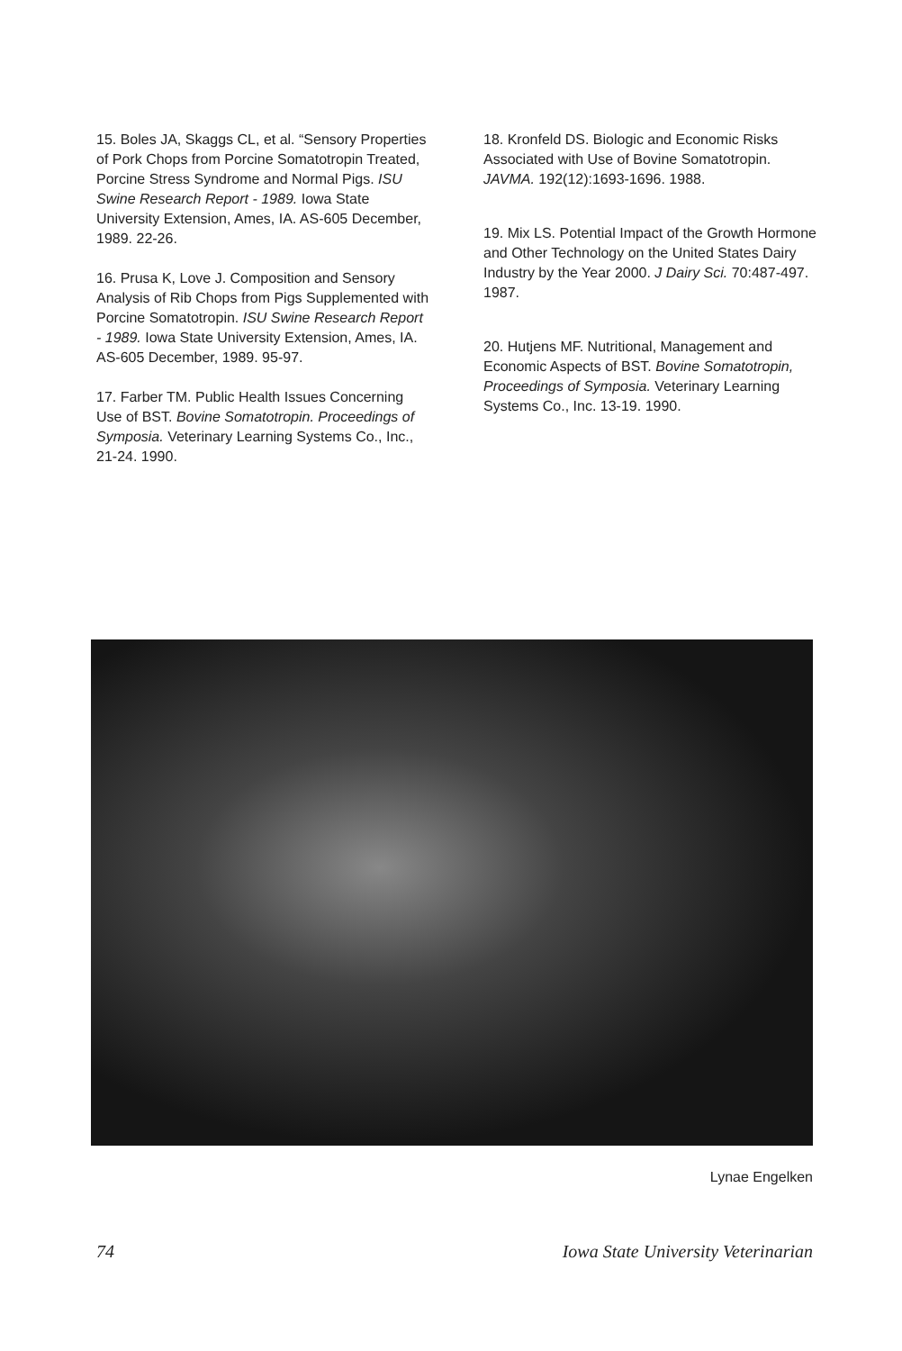15. Boles JA, Skaggs CL, et al. “Sensory Properties of Pork Chops from Porcine Somatotropin Treated, Porcine Stress Syndrome and Normal Pigs. ISU Swine Research Report - 1989. Iowa State University Extension, Ames, IA. AS-605 December, 1989. 22-26.
16. Prusa K, Love J. Composition and Sensory Analysis of Rib Chops from Pigs Supplemented with Porcine Somatotropin. ISU Swine Research Report - 1989. Iowa State University Extension, Ames, IA. AS-605 December, 1989. 95-97.
17. Farber TM. Public Health Issues Concerning Use of BST. Bovine Somatotropin. Proceedings of Symposia. Veterinary Learning Systems Co., Inc., 21-24. 1990.
18. Kronfeld DS. Biologic and Economic Risks Associated with Use of Bovine Somatotropin. JAVMA. 192(12):1693-1696. 1988.
19. Mix LS. Potential Impact of the Growth Hormone and Other Technology on the United States Dairy Industry by the Year 2000. J Dairy Sci. 70:487-497. 1987.
20. Hutjens MF. Nutritional, Management and Economic Aspects of BST. Bovine Somatotropin, Proceedings of Symposia. Veterinary Learning Systems Co., Inc. 13-19. 1990.
Lynae Engelken
74 Iowa State University Veterinarian